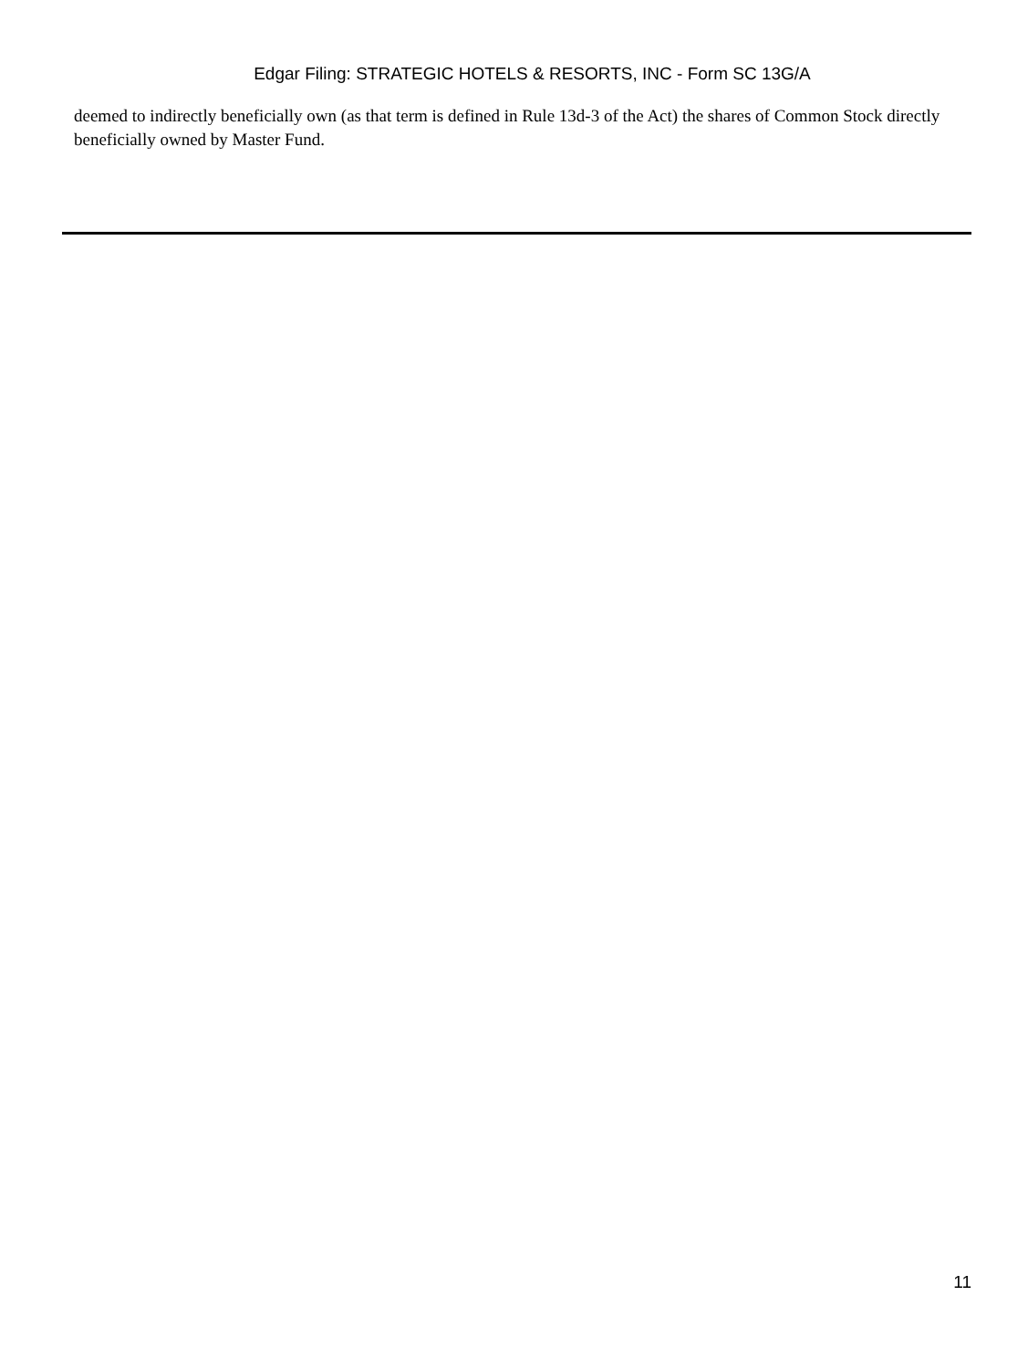Edgar Filing: STRATEGIC HOTELS & RESORTS, INC - Form SC 13G/A
deemed to indirectly beneficially own (as that term is defined in Rule 13d-3 of the Act) the shares of Common Stock directly beneficially owned by Master Fund.
11